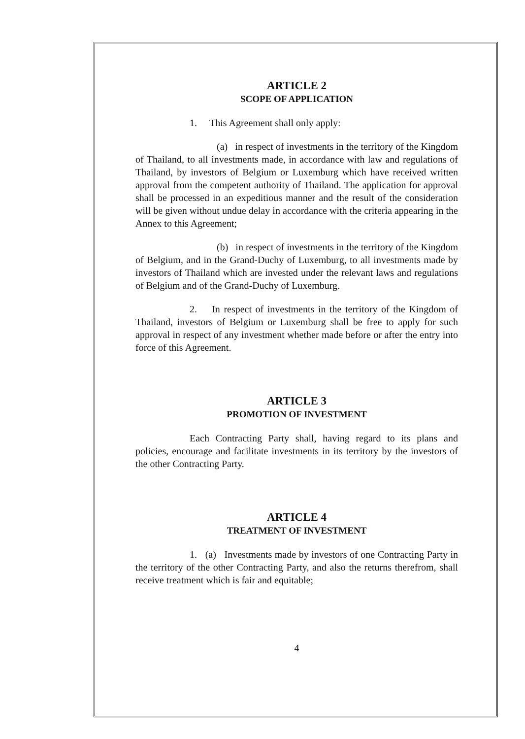ARTICLE 2
SCOPE OF APPLICATION
1. This Agreement shall only apply:
(a) in respect of investments in the territory of the Kingdom of Thailand, to all investments made, in accordance with law and regulations of Thailand, by investors of Belgium or Luxemburg which have received written approval from the competent authority of Thailand. The application for approval shall be processed in an expeditious manner and the result of the consideration will be given without undue delay in accordance with the criteria appearing in the Annex to this Agreement;
(b) in respect of investments in the territory of the Kingdom of Belgium, and in the Grand-Duchy of Luxemburg, to all investments made by investors of Thailand which are invested under the relevant laws and regulations of Belgium and of the Grand-Duchy of Luxemburg.
2. In respect of investments in the territory of the Kingdom of Thailand, investors of Belgium or Luxemburg shall be free to apply for such approval in respect of any investment whether made before or after the entry into force of this Agreement.
ARTICLE 3
PROMOTION OF INVESTMENT
Each Contracting Party shall, having regard to its plans and policies, encourage and facilitate investments in its territory by the investors of the other Contracting Party.
ARTICLE 4
TREATMENT OF INVESTMENT
1. (a) Investments made by investors of one Contracting Party in the territory of the other Contracting Party, and also the returns therefrom, shall receive treatment which is fair and equitable;
4